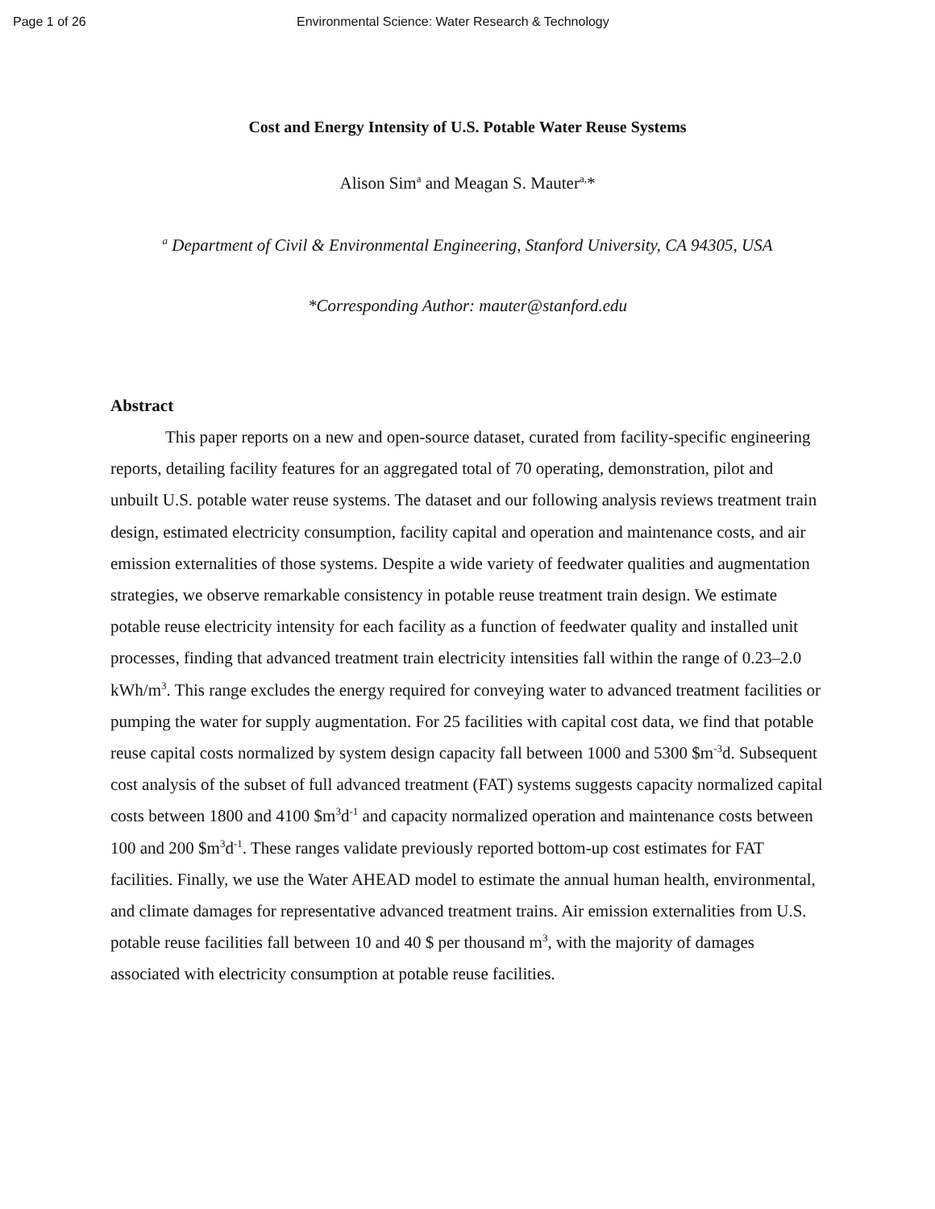Page 1 of 26 Environmental Science: Water Research & Technology
Cost and Energy Intensity of U.S. Potable Water Reuse Systems
Alison Sim<sup>a</sup> and Meagan S. Mauter<sup>a,</sup>*
<sup>a</sup> Department of Civil & Environmental Engineering, Stanford University, CA 94305, USA
*Corresponding Author: mauter@stanford.edu
Abstract
This paper reports on a new and open-source dataset, curated from facility-specific engineering reports, detailing facility features for an aggregated total of 70 operating, demonstration, pilot and unbuilt U.S. potable water reuse systems. The dataset and our following analysis reviews treatment train design, estimated electricity consumption, facility capital and operation and maintenance costs, and air emission externalities of those systems. Despite a wide variety of feedwater qualities and augmentation strategies, we observe remarkable consistency in potable reuse treatment train design. We estimate potable reuse electricity intensity for each facility as a function of feedwater quality and installed unit processes, finding that advanced treatment train electricity intensities fall within the range of 0.23–2.0 kWh/m<sup>3</sup>. This range excludes the energy required for conveying water to advanced treatment facilities or pumping the water for supply augmentation. For 25 facilities with capital cost data, we find that potable reuse capital costs normalized by system design capacity fall between 1000 and 5300 $m<sup>-3</sup>d. Subsequent cost analysis of the subset of full advanced treatment (FAT) systems suggests capacity normalized capital costs between 1800 and 4100 $m<sup>3</sup>d<sup>-1</sup> and capacity normalized operation and maintenance costs between 100 and 200 $m<sup>3</sup>d<sup>-1</sup>. These ranges validate previously reported bottom-up cost estimates for FAT facilities. Finally, we use the Water AHEAD model to estimate the annual human health, environmental, and climate damages for representative advanced treatment trains. Air emission externalities from U.S. potable reuse facilities fall between 10 and 40 $ per thousand m<sup>3</sup>, with the majority of damages associated with electricity consumption at potable reuse facilities.